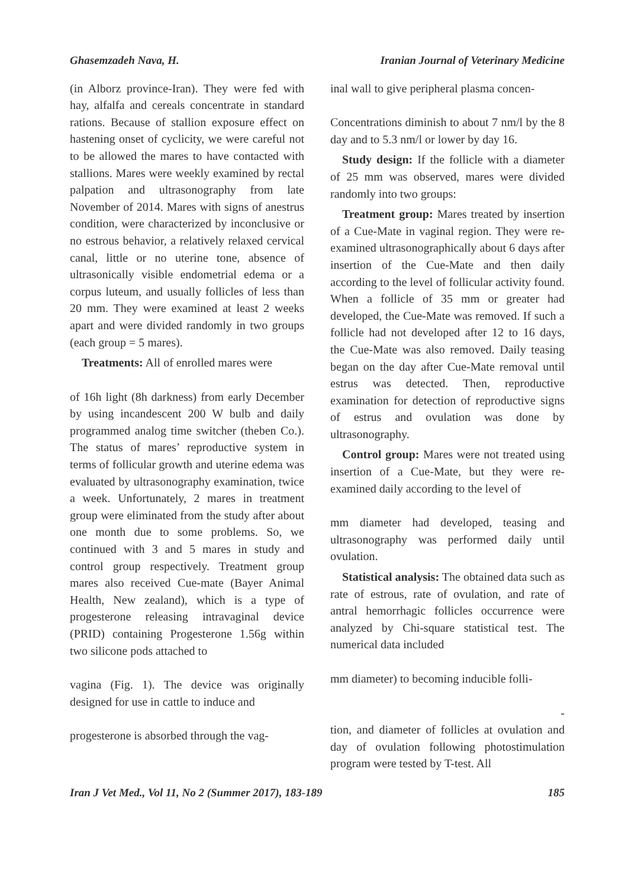Ghasemzadeh Nava, H. Iranian Journal of Veterinary Medicine
(in Alborz province-Iran). They were fed with hay, alfalfa and cereals concentrate in standard rations. Because of stallion exposure effect on hastening onset of cyclicity, we were careful not to be allowed the mares to have contacted with stallions. Mares were weekly examined by rectal palpation and ultrasonography from late November of 2014. Mares with signs of anestrus condition, were characterized by inconclusive or no estrous behavior, a relatively relaxed cervical canal, little or no uterine tone, absence of ultrasonically visible endometrial edema or a corpus luteum, and usually follicles of less than 20 mm. They were examined at least 2 weeks apart and were divided randomly in two groups (each group = 5 mares).
Treatments: All of enrolled mares were
of 16h light (8h darkness) from early December by using incandescent 200 W bulb and daily programmed analog time switcher (theben Co.). The status of mares’ reproductive system in terms of follicular growth and uterine edema was evaluated by ultrasonography examination, twice a week. Unfortunately, 2 mares in treatment group were eliminated from the study after about one month due to some problems. So, we continued with 3 and 5 mares in study and control group respectively. Treatment group mares also received Cue-mate (Bayer Animal Health, New zealand), which is a type of progesterone releasing intravaginal device (PRID) containing Progesterone 1.56g within two silicone pods attached to
vagina (Fig. 1). The device was originally designed for use in cattle to induce and
progesterone is absorbed through the vag-
inal wall to give peripheral plasma concen-
Concentrations diminish to about 7 nm/l by the 8 day and to 5.3 nm/l or lower by day 16.
Study design: If the follicle with a diameter of 25 mm was observed, mares were divided randomly into two groups:
Treatment group: Mares treated by insertion of a Cue-Mate in vaginal region. They were re-examined ultrasonographically about 6 days after insertion of the Cue-Mate and then daily according to the level of follicular activity found. When a follicle of 35 mm or greater had developed, the Cue-Mate was removed. If such a follicle had not developed after 12 to 16 days, the Cue-Mate was also removed. Daily teasing began on the day after Cue-Mate removal until estrus was detected. Then, reproductive examination for detection of reproductive signs of estrus and ovulation was done by ultrasonography.
Control group: Mares were not treated using insertion of a Cue-Mate, but they were re-examined daily according to the level of
mm diameter had developed, teasing and ultrasonography was performed daily until ovulation.
Statistical analysis: The obtained data such as rate of estrous, rate of ovulation, and rate of antral hemorrhagic follicles occurrence were analyzed by Chi-square statistical test. The numerical data included
mm diameter) to becoming inducible folli-
-
tion, and diameter of follicles at ovulation and day of ovulation following photostimulation program were tested by T-test. All
Iran J Vet Med., Vol 11, No 2 (Summer 2017), 183-189 185